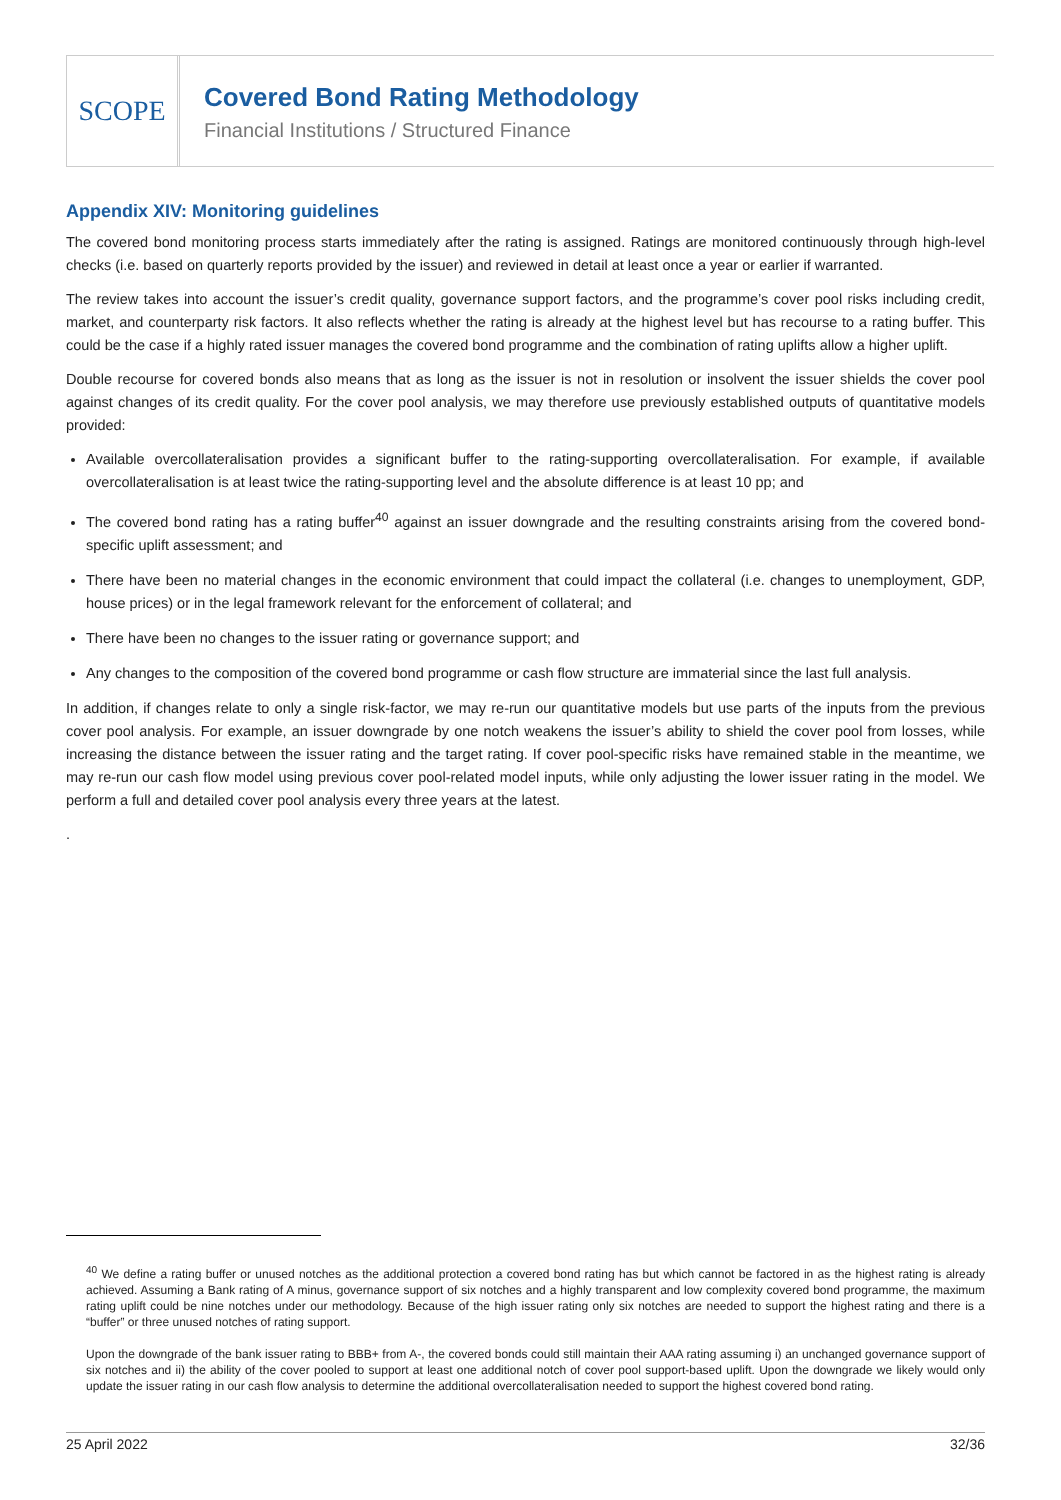SCOPE
Covered Bond Rating Methodology
Financial Institutions / Structured Finance
Appendix XIV: Monitoring guidelines
The covered bond monitoring process starts immediately after the rating is assigned. Ratings are monitored continuously through high-level checks (i.e. based on quarterly reports provided by the issuer) and reviewed in detail at least once a year or earlier if warranted.
The review takes into account the issuer’s credit quality, governance support factors, and the programme’s cover pool risks including credit, market, and counterparty risk factors. It also reflects whether the rating is already at the highest level but has recourse to a rating buffer. This could be the case if a highly rated issuer manages the covered bond programme and the combination of rating uplifts allow a higher uplift.
Double recourse for covered bonds also means that as long as the issuer is not in resolution or insolvent the issuer shields the cover pool against changes of its credit quality. For the cover pool analysis, we may therefore use previously established outputs of quantitative models provided:
Available overcollateralisation provides a significant buffer to the rating-supporting overcollateralisation. For example, if available overcollateralisation is at least twice the rating-supporting level and the absolute difference is at least 10 pp; and
The covered bond rating has a rating buffer<sup>40</sup> against an issuer downgrade and the resulting constraints arising from the covered bond-specific uplift assessment; and
There have been no material changes in the economic environment that could impact the collateral (i.e. changes to unemployment, GDP, house prices) or in the legal framework relevant for the enforcement of collateral; and
There have been no changes to the issuer rating or governance support; and
Any changes to the composition of the covered bond programme or cash flow structure are immaterial since the last full analysis.
In addition, if changes relate to only a single risk-factor, we may re-run our quantitative models but use parts of the inputs from the previous cover pool analysis. For example, an issuer downgrade by one notch weakens the issuer’s ability to shield the cover pool from losses, while increasing the distance between the issuer rating and the target rating. If cover pool-specific risks have remained stable in the meantime, we may re-run our cash flow model using previous cover pool-related model inputs, while only adjusting the lower issuer rating in the model. We perform a full and detailed cover pool analysis every three years at the latest.
.
<sup>40</sup> We define a rating buffer or unused notches as the additional protection a covered bond rating has but which cannot be factored in as the highest rating is already achieved. Assuming a Bank rating of A minus, governance support of six notches and a highly transparent and low complexity covered bond programme, the maximum rating uplift could be nine notches under our methodology. Because of the high issuer rating only six notches are needed to support the highest rating and there is a “buffer” or three unused notches of rating support.
Upon the downgrade of the bank issuer rating to BBB+ from A-, the covered bonds could still maintain their AAA rating assuming i) an unchanged governance support of six notches and ii) the ability of the cover pooled to support at least one additional notch of cover pool support-based uplift. Upon the downgrade we likely would only update the issuer rating in our cash flow analysis to determine the additional overcollateralisation needed to support the highest covered bond rating.
25 April 2022 32/36